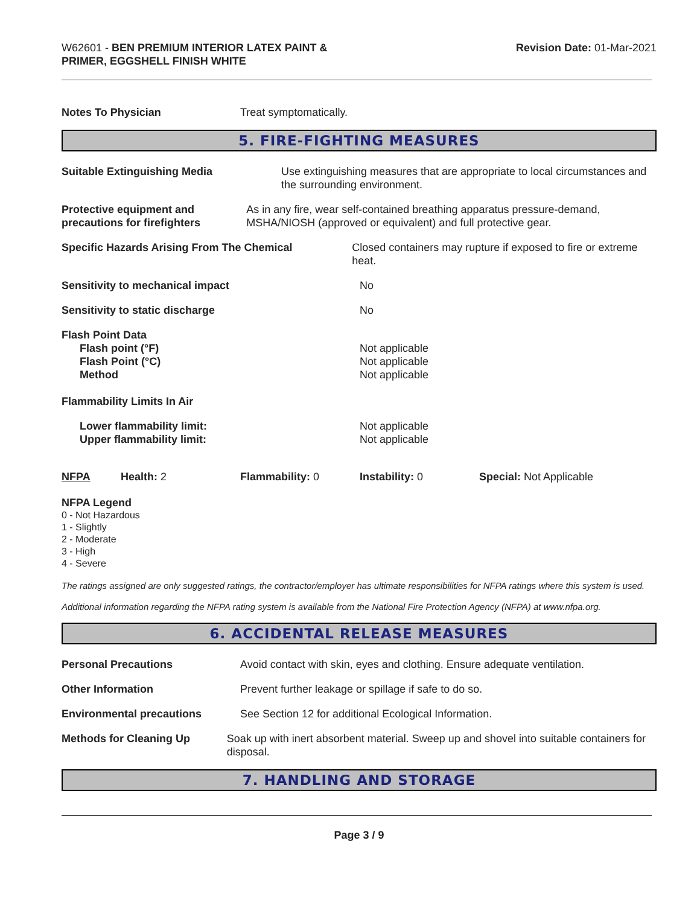W62601 - BEN PREMIUM INTERIOR LATEX PAINT &
PRIMER, EGGSHELL FINISH WHITE
Revision Date: 01-Mar-2021
Notes To Physician Treat symptomatically.
5. FIRE-FIGHTING MEASURES
Suitable Extinguishing Media Use extinguishing measures that are appropriate to local circumstances and the surrounding environment.
Protective equipment and precautions for firefighters
As in any fire, wear self-contained breathing apparatus pressure-demand, MSHA/NIOSH (approved or equivalent) and full protective gear.
Specific Hazards Arising From The Chemical Closed containers may rupture if exposed to fire or extreme heat.
Sensitivity to mechanical impact No
Sensitivity to static discharge No
Flash Point Data
Flash point (°F)
Flash Point (°C)
Method
Not applicable
Not applicable
Not applicable
Flammability Limits In Air
Lower flammability limit:
Upper flammability limit:
Not applicable
Not applicable
NFPA Health: 2 Flammability: 0 Instability: 0 Special: Not Applicable
NFPA Legend
0 - Not Hazardous
1 - Slightly
2 - Moderate
3 - High
4 - Severe
The ratings assigned are only suggested ratings, the contractor/employer has ultimate responsibilities for NFPA ratings where this system is used.
Additional information regarding the NFPA rating system is available from the National Fire Protection Agency (NFPA) at www.nfpa.org.
6. ACCIDENTAL RELEASE MEASURES
Personal Precautions Avoid contact with skin, eyes and clothing. Ensure adequate ventilation.
Other Information Prevent further leakage or spillage if safe to do so.
Environmental precautions See Section 12 for additional Ecological Information.
Methods for Cleaning Up Soak up with inert absorbent material. Sweep up and shovel into suitable containers for disposal.
7. HANDLING AND STORAGE
Page 3 / 9